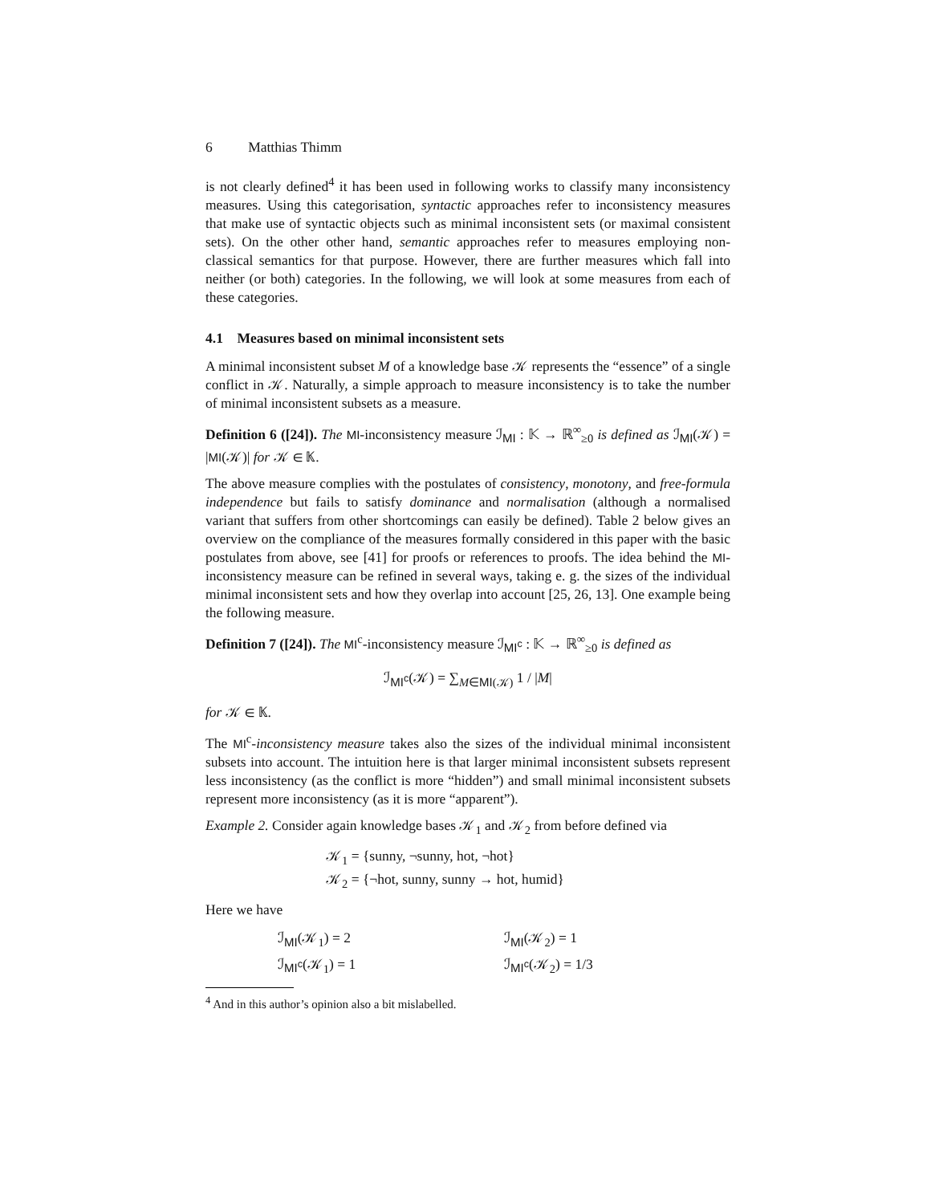6 Matthias Thimm
is not clearly defined<sup>4</sup> it has been used in following works to classify many inconsistency measures. Using this categorisation, syntactic approaches refer to inconsistency measures that make use of syntactic objects such as minimal inconsistent sets (or maximal consistent sets). On the other other hand, semantic approaches refer to measures employing non-classical semantics for that purpose. However, there are further measures which fall into neither (or both) categories. In the following, we will look at some measures from each of these categories.
4.1 Measures based on minimal inconsistent sets
A minimal inconsistent subset M of a knowledge base 𝒦 represents the “essence” of a single conflict in 𝒦. Naturally, a simple approach to measure inconsistency is to take the number of minimal inconsistent subsets as a measure.
Definition 6 ([24]). The MI-inconsistency measure ℐ<sub>MI</sub> : 𝕂 → ℝ<sup>∞</sup><sub>≥0</sub> is defined as ℐ<sub>MI</sub>(𝒦) = |MI(𝒦)| for 𝒦 ∈ 𝕂.
The above measure complies with the postulates of consistency, monotony, and free-formula independence but fails to satisfy dominance and normalisation (although a normalised variant that suffers from other shortcomings can easily be defined). Table 2 below gives an overview on the compliance of the measures formally considered in this paper with the basic postulates from above, see [41] for proofs or references to proofs. The idea behind the MI-inconsistency measure can be refined in several ways, taking e. g. the sizes of the individual minimal inconsistent sets and how they overlap into account [25, 26, 13]. One example being the following measure.
Definition 7 ([24]). The MI<sup>c</sup>-inconsistency measure ℐ<sub>MI<sup>c</sup></sub> : 𝕂 → ℝ<sup>∞</sup><sub>≥0</sub> is defined as
ℐ<sub>MI<sup>c</sup></sub>(𝒦) = ∑<sub>M∈MI(𝒦)</sub> 1 / |M|
for 𝒦 ∈ 𝕂.
The MI<sup>c</sup>-inconsistency measure takes also the sizes of the individual minimal inconsistent subsets into account. The intuition here is that larger minimal inconsistent subsets represent less inconsistency (as the conflict is more “hidden”) and small minimal inconsistent subsets represent more inconsistency (as it is more “apparent”).
Example 2. Consider again knowledge bases 𝒦<sub>1</sub> and 𝒦<sub>2</sub> from before defined via
𝒦<sub>1</sub> = {sunny, ¬sunny, hot, ¬hot}
𝒦<sub>2</sub> = {¬hot, sunny, sunny → hot, humid}
Here we have
| ℐ<sub>MI</sub>(𝒦<sub>1</sub>) = 2 | ℐ<sub>MI</sub>(𝒦<sub>2</sub>) = 1 |
| ℐ<sub>MI<sup>c</sup></sub>(𝒦<sub>1</sub>) = 1 | ℐ<sub>MI<sup>c</sup></sub>(𝒦<sub>2</sub>) = 1/3 |
<sup>4</sup> And in this author’s opinion also a bit mislabelled.